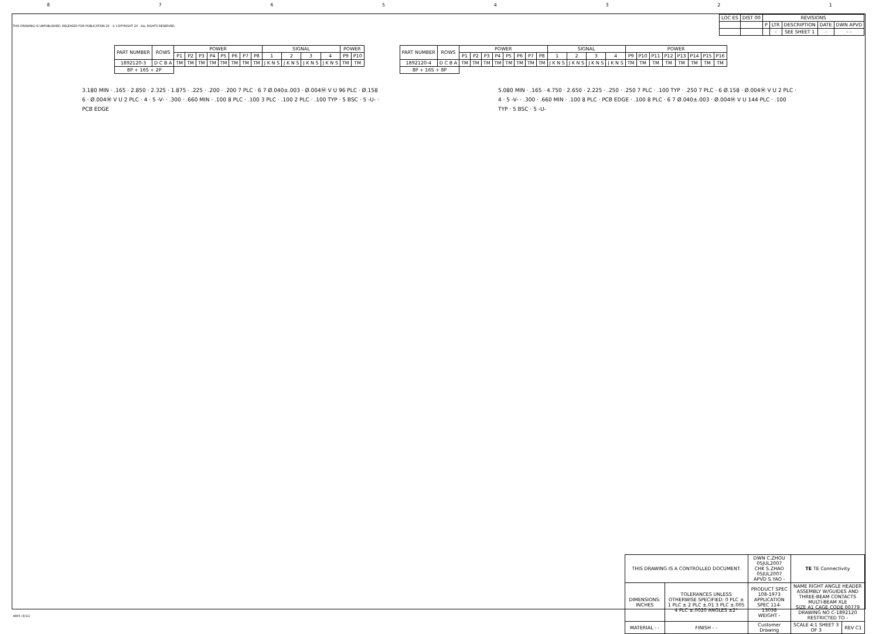87654321
THIS DRAWING IS UNPUBLISHED. RELEASED FOR PUBLICATION 20 · © COPYRIGHT 20 - ALL RIGHTS RESERVED.
| LOC ES | DIST 00 | REVISIONS | | | | |
| | | P | LTR | DESCRIPTION | DATE | DWN APVD |
| | | | - | SEE SHEET 1 | - | - - |
| PART NUMBER | ROWS | POWER | | | | | | | | SIGNAL | | | | POWER | |
| --- | --- | --- | --- | --- | --- | --- | --- | --- | --- | --- | --- | --- | --- | --- | --- |
| | | P1 | P2 | P3 | P4 | P5 | P6 | P7 | P8 | 1 | 2 | 3 | 4 | P9 | P10 |
| 1892120-3 | D C B A | TM | TM | TM | TM | TM | TM | TM | TM | J K N S | J K N S | J K N S | J K N S | TM | TM |
| 8P + 16S + 2P | | | | | | | | | | | | | | | |
| PART NUMBER | ROWS | POWER | | | | | | | | SIGNAL | | | | POWER | | | | | | | |
| --- | --- | --- | --- | --- | --- | --- | --- | --- | --- | --- | --- | --- | --- | --- | --- | --- | --- | --- | --- | --- | --- |
| | | P1 | P2 | P3 | P4 | P5 | P6 | P7 | P8 | 1 | 2 | 3 | 4 | P9 | P10 | P11 | P12 | P13 | P14 | P15 | P16 |
| 1892120-4 | D C B A | TM | TM | TM | TM | TM | TM | TM | TM | J K N S | J K N S | J K N S | J K N S | TM | TM | TM | TM | TM | TM | TM | TM |
| 8P + 16S + 8P | | | | | | | | | | | | | | | | | | | | | |
3.180 MIN · .165 · 2.850 · 2.325 · 1.875 · .225 · .200 · .200 7 PLC · 6 7 Ø.040±.003 · Ø.004Ⓜ V U 96 PLC · Ø.158 6 · Ø.004Ⓜ V U 2 PLC · 4 · 5 -V- · .300 · .660 MIN · .100 8 PLC · .100 3 PLC · .100 2 PLC · .100 TYP · 5 BSC · 5 -U- · PCB EDGE
5.080 MIN · .165 · 4.750 · 2.650 · 2.225 · .250 · .250 7 PLC · .100 TYP · .250 7 PLC · 6 Ø.158 · Ø.004Ⓜ V U 2 PLC · 4 · 5 -V- · .300 · .660 MIN · .100 8 PLC · PCB EDGE · .100 8 PLC · 6 7 Ø.040±.003 · Ø.004Ⓜ V U 144 PLC · .100 TYP · 5 BSC · 5 -U-
| THIS DRAWING IS A CONTROLLED DOCUMENT. | | DWN C.ZHOU 05JUL2007 CHK S.ZHAO 05JUL2007 APVD S.YAO - | TE TE Connectivity | |
| DIMENSIONS: INCHES | TOLERANCES UNLESS OTHERWISE SPECIFIED: 0 PLC ± 1 PLC ± 2 PLC ±.01 3 PLC ±.005 4 PLC ±.0020 ANGLES ±2° | PRODUCT SPEC 108-1973 APPLICATION SPEC 114-13038 WEIGHT - | NAME RIGHT ANGLE HEADER ASSEMBLY W/GUIDES AND THREE-BEAM CONTACTS MULTI-BEAM XLE SIZE A1 CAGE CODE 00779 DRAWING NO C-1892120 RESTRICTED TO - | |
| MATERIAL - - | FINISH - - | Customer Drawing | SCALE 4:1 SHEET 3 OF 3 | REV C1 |
4805 (3/11)